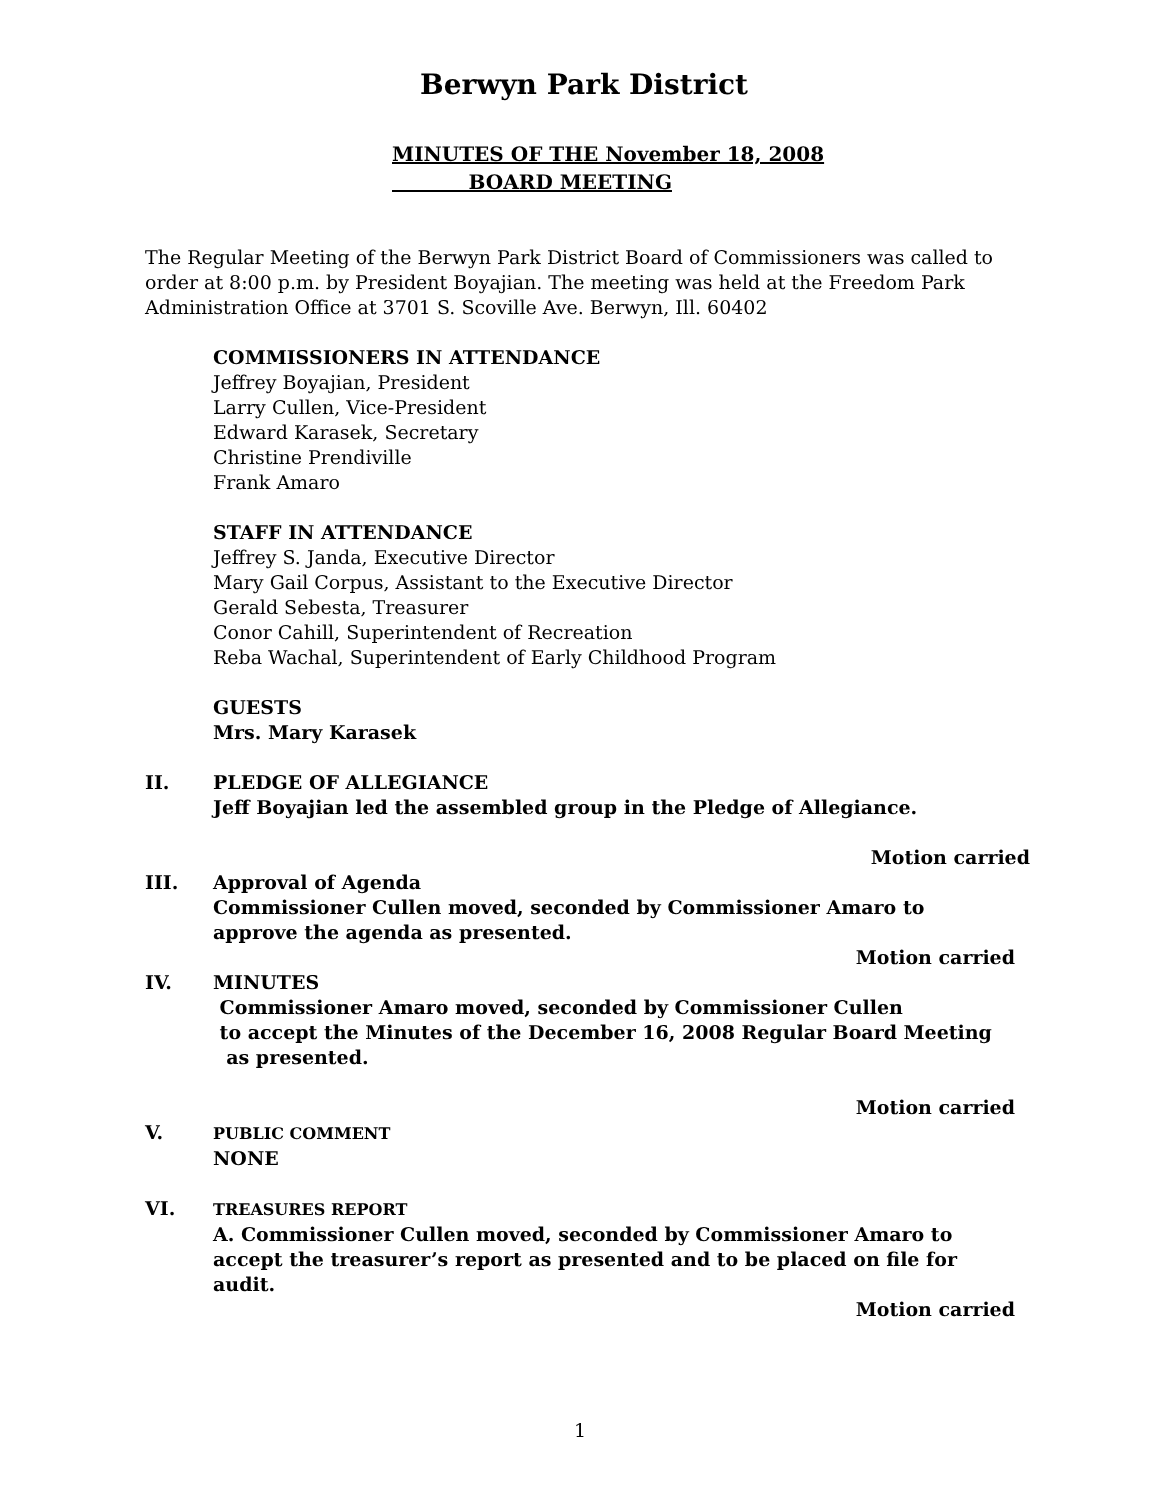Berwyn Park District
MINUTES OF THE November 18, 2008
BOARD MEETING
The Regular Meeting of the Berwyn Park District Board of Commissioners was called to order at 8:00 p.m. by President Boyajian. The meeting was held at the Freedom Park Administration Office at 3701 S. Scoville Ave. Berwyn, Ill. 60402
COMMISSIONERS IN ATTENDANCE
Jeffrey Boyajian, President
Larry Cullen, Vice-President
Edward Karasek, Secretary
Christine Prendiville
Frank Amaro
STAFF IN ATTENDANCE
Jeffrey S. Janda, Executive Director
Mary Gail Corpus, Assistant to the Executive Director
Gerald Sebesta, Treasurer
Conor Cahill, Superintendent of Recreation
Reba Wachal, Superintendent of Early Childhood Program
GUESTS
Mrs. Mary Karasek
II. PLEDGE OF ALLEGIANCE
Jeff Boyajian led the assembled group in the Pledge of Allegiance.
Motion carried
III. Approval of Agenda
Commissioner Cullen moved, seconded by Commissioner Amaro to approve the agenda as presented.
Motion carried
IV. MINUTES
Commissioner Amaro moved, seconded by Commissioner Cullen
to accept the Minutes of the December 16, 2008 Regular Board Meeting
as presented.
Motion carried
V.
PUBLIC COMMENT
NONE
VI.
TREASURES REPORT
A. Commissioner Cullen moved, seconded by Commissioner Amaro to accept the treasurer’s report as presented and to be placed on file for audit.
Motion carried
1